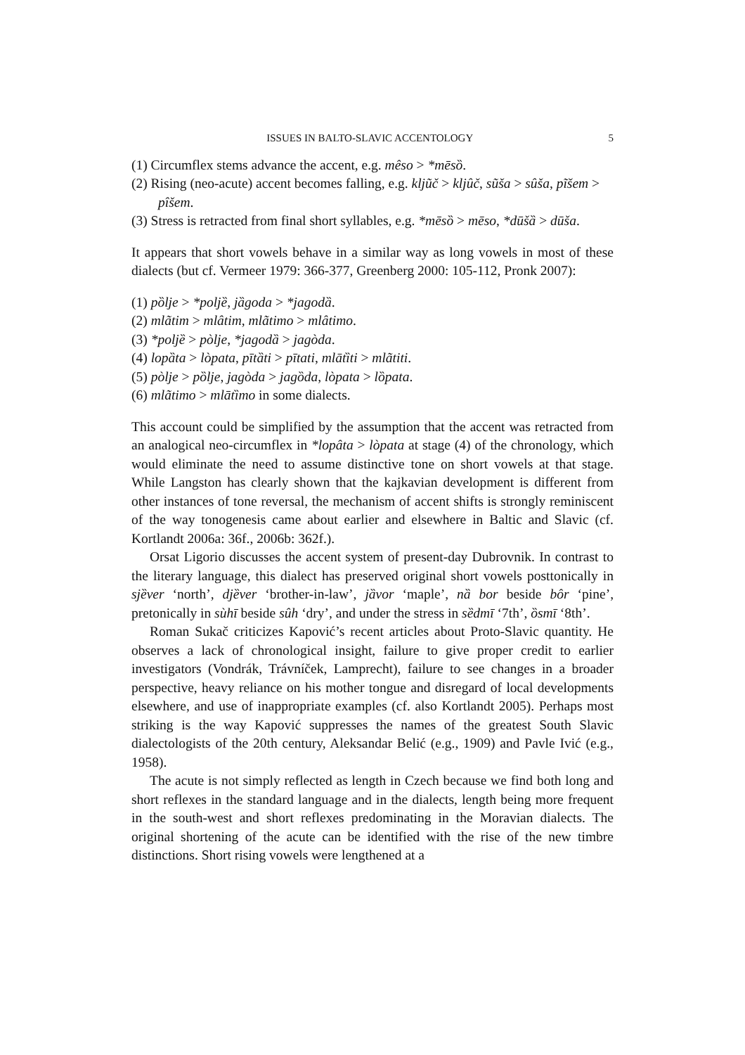ISSUES IN BALTO-SLAVIC ACCENTOLOGY 5
(1) Circumflex stems advance the accent, e.g. mêso > *mēsȍ.
(2) Rising (neo-acute) accent becomes falling, e.g. kljũč > kljûč, sũša > sûša, pĩšem > pîšem.
(3) Stress is retracted from final short syllables, e.g. *mēsȍ > mēso, *dūšȁ > dūša.
It appears that short vowels behave in a similar way as long vowels in most of these dialects (but cf. Vermeer 1979: 366-377, Greenberg 2000: 105-112, Pronk 2007):
(1) pȍlje > *poljȅ, jȁgoda > *jagodȁ.
(2) mlãtim > mlâtim, mlãtimo > mlâtimo.
(3) *poljȅ > pòlje, *jagodȁ > jagòda.
(4) lopȁta > lòpata, pītȁti > pītati, mlātȉti > mlãtiti.
(5) pòlje > pȍlje, jagòda > jagȍda, lòpata > lȍpata.
(6) mlãtimo > mlātȉmo in some dialects.
This account could be simplified by the assumption that the accent was retracted from an analogical neo-circumflex in *lopâta > lòpata at stage (4) of the chronology, which would eliminate the need to assume distinctive tone on short vowels at that stage. While Langston has clearly shown that the kajkavian development is different from other instances of tone reversal, the mechanism of accent shifts is strongly reminiscent of the way tonogenesis came about earlier and elsewhere in Baltic and Slavic (cf. Kortlandt 2006a: 36f., 2006b: 362f.).
Orsat Ligorio discusses the accent system of present-day Dubrovnik. In contrast to the literary language, this dialect has preserved original short vowels posttonically in sjȅver ‘north’, djȅver ‘brother-in-law’, jȁvor ‘maple’, nȁ bor beside bôr ‘pine’, pretonically in sùhī beside sûh ‘dry’, and under the stress in sȅdmī ‘7th’, ȍsmī ‘8th’.
Roman Sukač criticizes Kapović’s recent articles about Proto-Slavic quantity. He observes a lack of chronological insight, failure to give proper credit to earlier investigators (Vondrák, Trávníček, Lamprecht), failure to see changes in a broader perspective, heavy reliance on his mother tongue and disregard of local developments elsewhere, and use of inappropriate examples (cf. also Kortlandt 2005). Perhaps most striking is the way Kapović suppresses the names of the greatest South Slavic dialectologists of the 20th century, Aleksandar Belić (e.g., 1909) and Pavle Ivić (e.g., 1958).
The acute is not simply reflected as length in Czech because we find both long and short reflexes in the standard language and in the dialects, length being more frequent in the south-west and short reflexes predominating in the Moravian dialects. The original shortening of the acute can be identified with the rise of the new timbre distinctions. Short rising vowels were lengthened at a